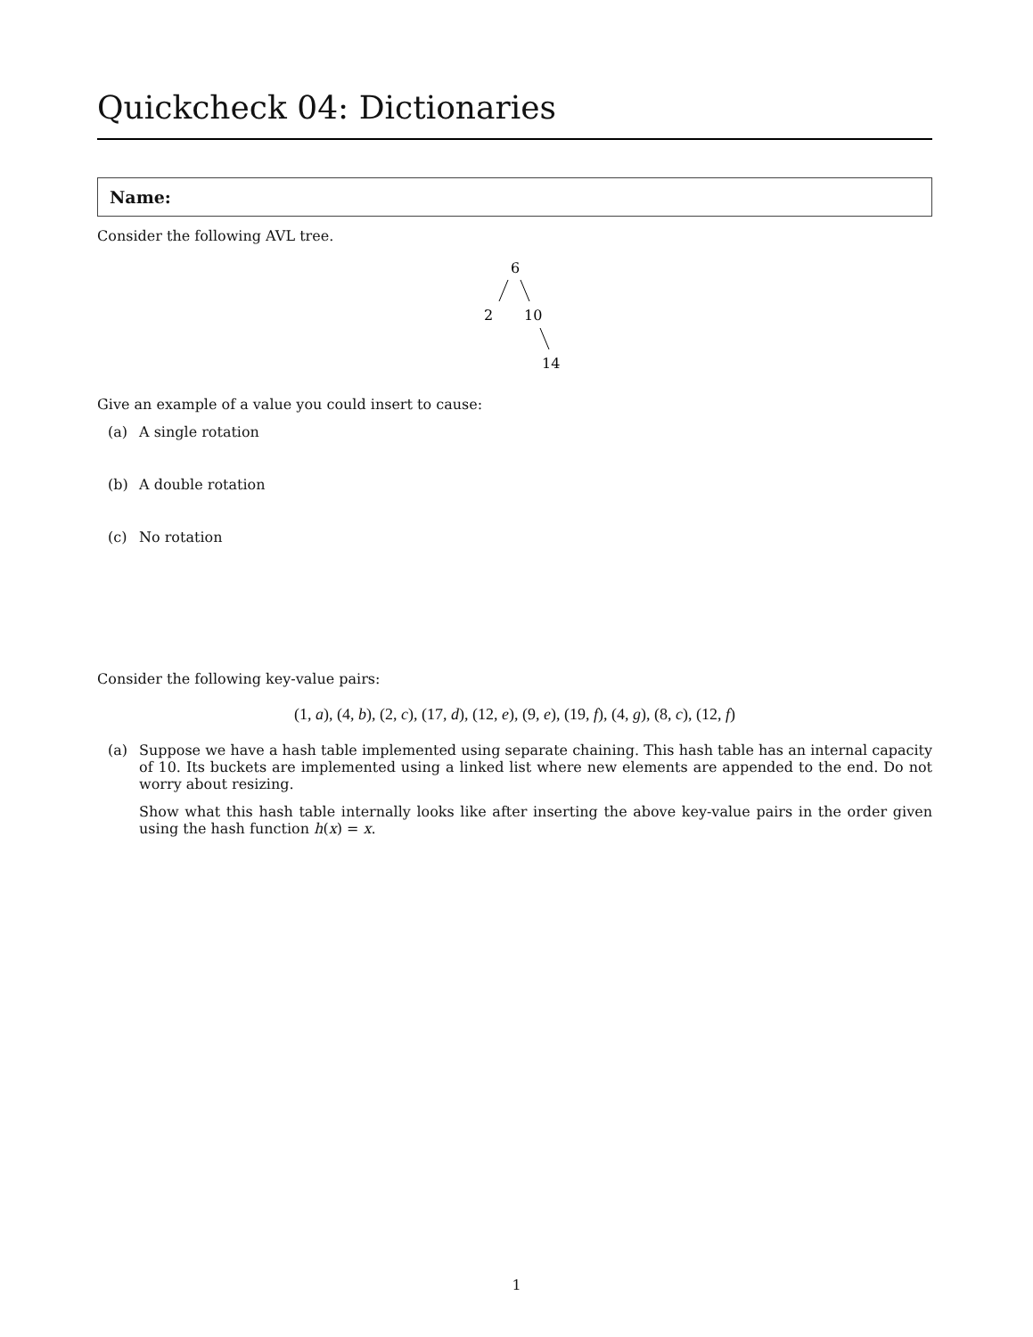Quickcheck 04: Dictionaries
Name:
Consider the following AVL tree.
6
2
10
14
Give an example of a value you could insert to cause:
(a) A single rotation
(b) A double rotation
(c) No rotation
Consider the following key-value pairs:
(1, a), (4, b), (2, c), (17, d), (12, e), (9, e), (19, f), (4, g), (8, c), (12, f)
(a) Suppose we have a hash table implemented using separate chaining. This hash table has an internal capacity of 10. Its buckets are implemented using a linked list where new elements are appended to the end. Do not worry about resizing.
Show what this hash table internally looks like after inserting the above key-value pairs in the order given using the hash function h(x) = x.
1